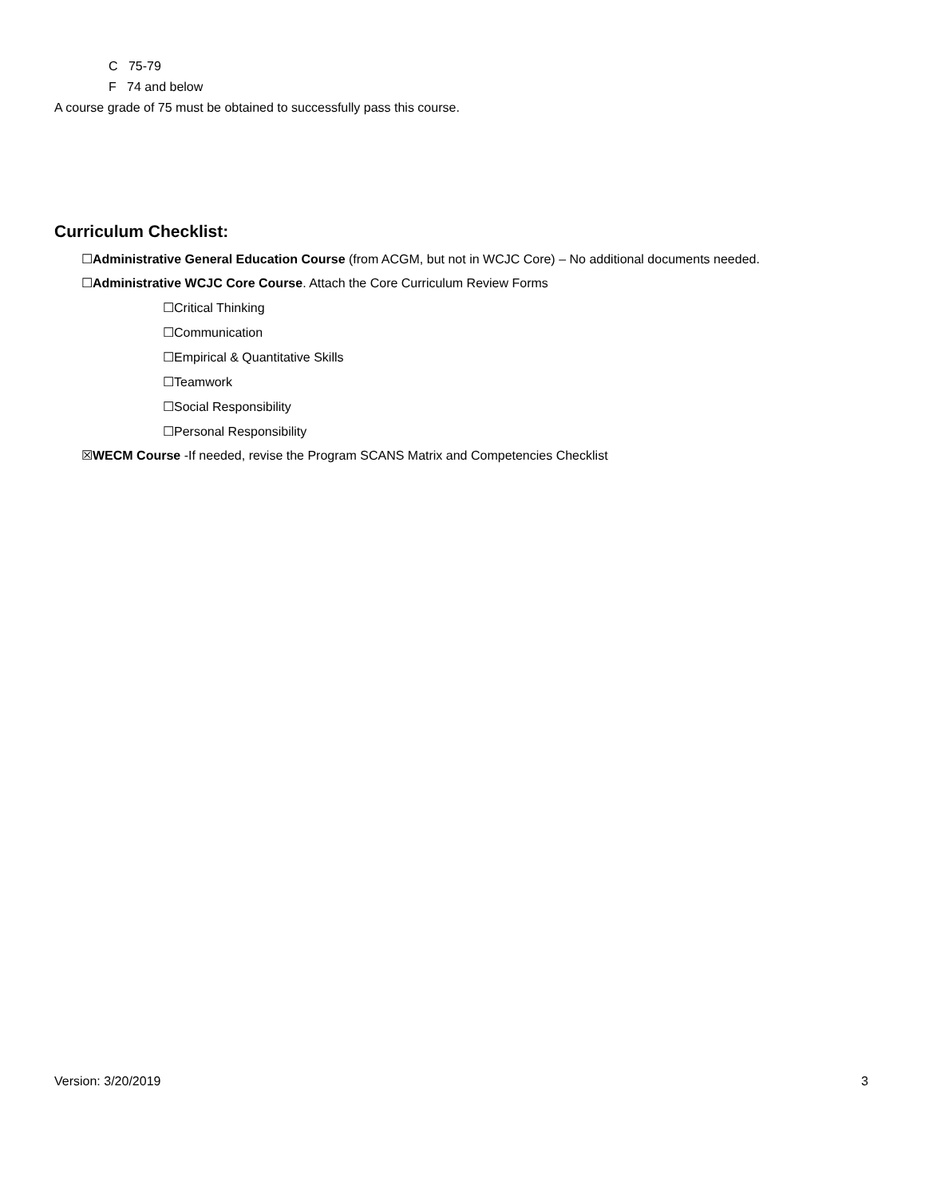C 75-79
F 74 and below
A course grade of 75 must be obtained to successfully pass this course.
Curriculum Checklist:
☐Administrative General Education Course (from ACGM, but not in WCJC Core) – No additional documents needed.
☐Administrative WCJC Core Course. Attach the Core Curriculum Review Forms
☐Critical Thinking
☐Communication
☐Empirical & Quantitative Skills
☐Teamwork
☐Social Responsibility
☐Personal Responsibility
☒WECM Course -If needed, revise the Program SCANS Matrix and Competencies Checklist
Version: 3/20/2019 3